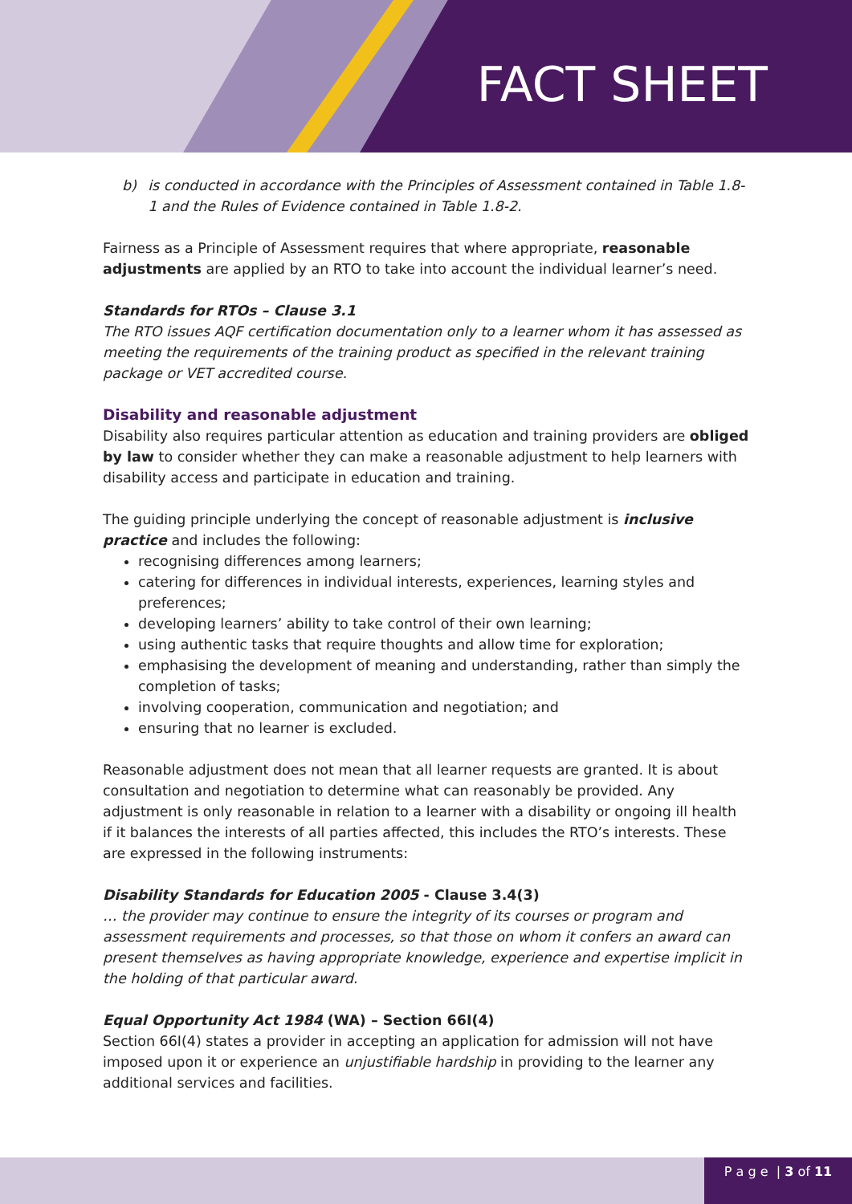FACT SHEET
b) is conducted in accordance with the Principles of Assessment contained in Table 1.8-1 and the Rules of Evidence contained in Table 1.8-2.
Fairness as a Principle of Assessment requires that where appropriate, reasonable adjustments are applied by an RTO to take into account the individual learner’s need.
Standards for RTOs – Clause 3.1
The RTO issues AQF certification documentation only to a learner whom it has assessed as meeting the requirements of the training product as specified in the relevant training package or VET accredited course.
Disability and reasonable adjustment
Disability also requires particular attention as education and training providers are obliged by law to consider whether they can make a reasonable adjustment to help learners with disability access and participate in education and training.
The guiding principle underlying the concept of reasonable adjustment is inclusive practice and includes the following:
recognising differences among learners;
catering for differences in individual interests, experiences, learning styles and preferences;
developing learners’ ability to take control of their own learning;
using authentic tasks that require thoughts and allow time for exploration;
emphasising the development of meaning and understanding, rather than simply the completion of tasks;
involving cooperation, communication and negotiation; and
ensuring that no learner is excluded.
Reasonable adjustment does not mean that all learner requests are granted. It is about consultation and negotiation to determine what can reasonably be provided. Any adjustment is only reasonable in relation to a learner with a disability or ongoing ill health if it balances the interests of all parties affected, this includes the RTO’s interests. These are expressed in the following instruments:
Disability Standards for Education 2005 - Clause 3.4(3)
… the provider may continue to ensure the integrity of its courses or program and assessment requirements and processes, so that those on whom it confers an award can present themselves as having appropriate knowledge, experience and expertise implicit in the holding of that particular award.
Equal Opportunity Act 1984 (WA) – Section 66I(4)
Section 66I(4) states a provider in accepting an application for admission will not have imposed upon it or experience an unjustifiable hardship in providing to the learner any additional services and facilities.
P a g e | 3 of 11